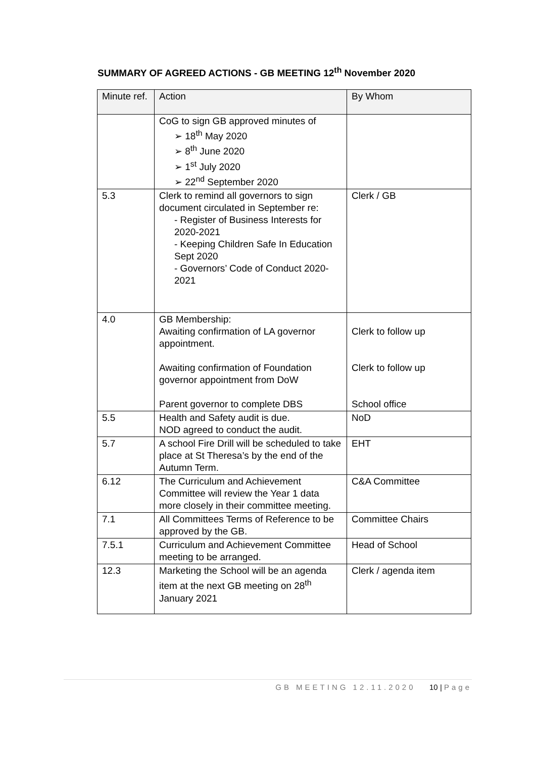SUMMARY OF AGREED ACTIONS - GB MEETING 12<sup>th</sup> November 2020
| Minute ref. | Action | By Whom |
| --- | --- | --- |
| | CoG to sign GB approved minutes of ➢ 18<sup>th</sup> May 2020 ➢ 8<sup>th</sup> June 2020 ➢ 1<sup>st</sup> July 2020 ➢ 22<sup>nd</sup> September 2020 | |
| 5.3 | Clerk to remind all governors to sign document circulated in September re: - Register of Business Interests for 2020-2021 - Keeping Children Safe In Education Sept 2020 - Governors’ Code of Conduct 2020-2021 | Clerk / GB |
| 4.0 | GB Membership: Awaiting confirmation of LA governor appointment. Awaiting confirmation of Foundation governor appointment from DoW Parent governor to complete DBS | Clerk to follow up Clerk to follow up School office |
| 5.5 | Health and Safety audit is due. NOD agreed to conduct the audit. | NoD |
| 5.7 | A school Fire Drill will be scheduled to take place at St Theresa’s by the end of the Autumn Term. | EHT |
| 6.12 | The Curriculum and Achievement Committee will review the Year 1 data more closely in their committee meeting. | C&A Committee |
| 7.1 | All Committees Terms of Reference to be approved by the GB. | Committee Chairs |
| 7.5.1 | Curriculum and Achievement Committee meeting to be arranged. | Head of School |
| 12.3 | Marketing the School will be an agenda item at the next GB meeting on 28<sup>th</sup> January 2021 | Clerk / agenda item |
GB MEETING 12.11.2020 10 | Page